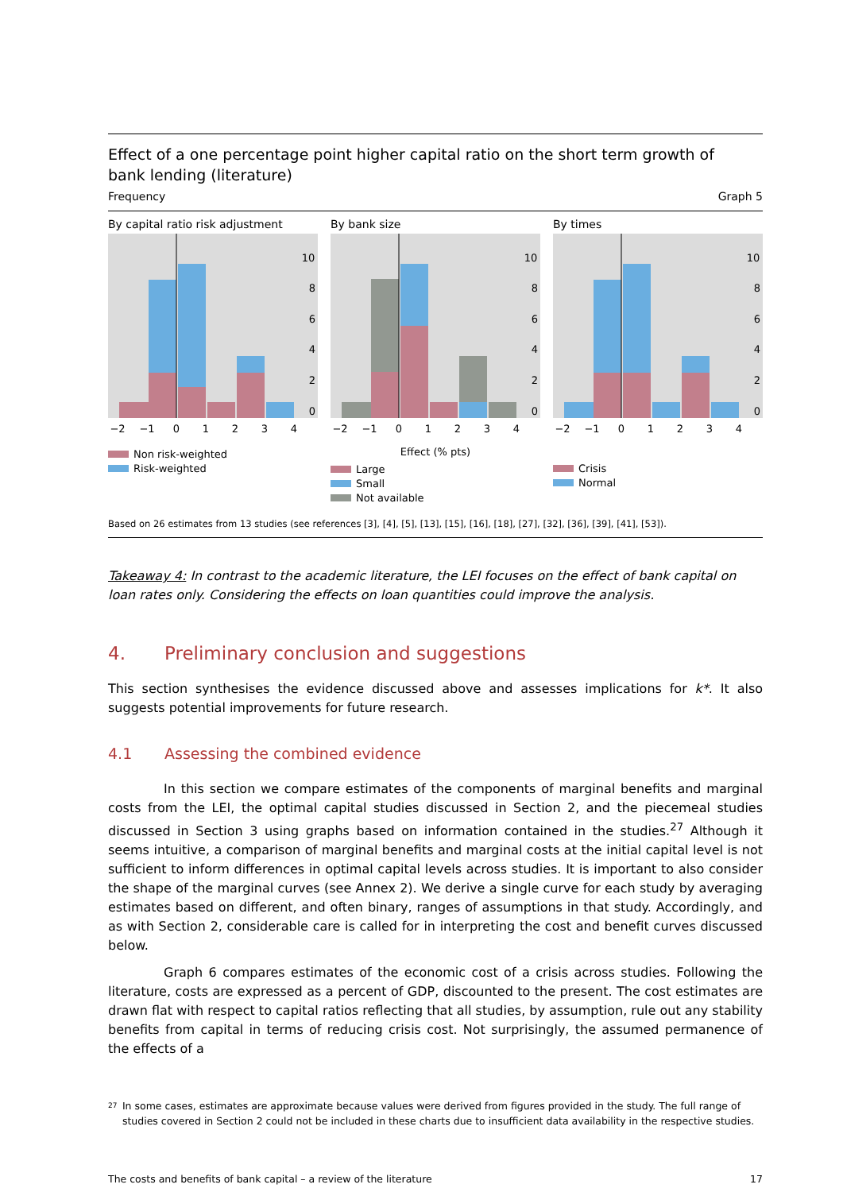Effect of a one percentage point higher capital ratio on the short term growth of
bank lending (literature)
Frequency Graph 5
By capital ratio risk adjustment
10
8
6
4
2
0
−2
−1
0
1
2
3
4
Non risk-weighted
Risk-weighted
By bank size
10
8
6
4
2
0
−2
−1
0
1
2
3
4
Effect (% pts)
Large
Small
Not available
By times
10
8
6
4
2
0
−2
−1
0
1
2
3
4
Crisis
Normal
Based on 26 estimates from 13 studies (see references [3], [4], [5], [13], [15], [16], [18], [27], [32], [36], [39], [41], [53]).
Takeaway 4: In contrast to the academic literature, the LEI focuses on the effect of bank capital on loan rates only. Considering the effects on loan quantities could improve the analysis.
4. Preliminary conclusion and suggestions
This section synthesises the evidence discussed above and assesses implications for k*. It also suggests potential improvements for future research.
4.1 Assessing the combined evidence
In this section we compare estimates of the components of marginal benefits and marginal costs from the LEI, the optimal capital studies discussed in Section 2, and the piecemeal studies discussed in Section 3 using graphs based on information contained in the studies.<sup>27</sup> Although it seems intuitive, a comparison of marginal benefits and marginal costs at the initial capital level is not sufficient to inform differences in optimal capital levels across studies. It is important to also consider the shape of the marginal curves (see Annex 2). We derive a single curve for each study by averaging estimates based on different, and often binary, ranges of assumptions in that study. Accordingly, and as with Section 2, considerable care is called for in interpreting the cost and benefit curves discussed below.
Graph 6 compares estimates of the economic cost of a crisis across studies. Following the literature, costs are expressed as a percent of GDP, discounted to the present. The cost estimates are drawn flat with respect to capital ratios reflecting that all studies, by assumption, rule out any stability benefits from capital in terms of reducing crisis cost. Not surprisingly, the assumed permanence of the effects of a
<sup>27</sup> In some cases, estimates are approximate because values were derived from figures provided in the study. The full range of studies covered in Section 2 could not be included in these charts due to insufficient data availability in the respective studies.
The costs and benefits of bank capital – a review of the literature 17